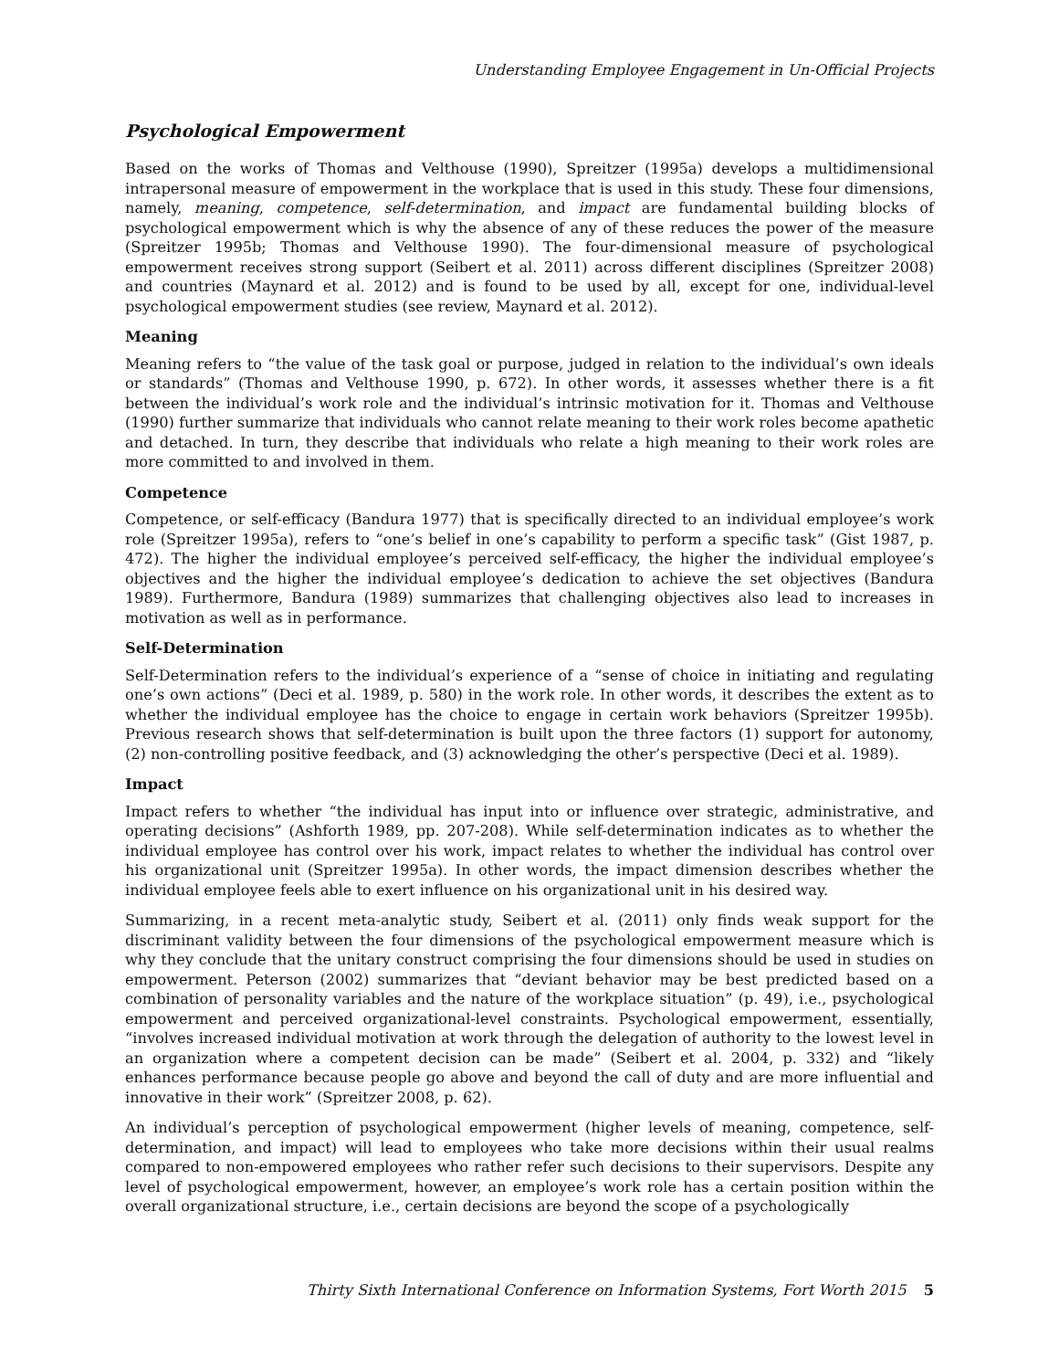Understanding Employee Engagement in Un-Official Projects
Psychological Empowerment
Based on the works of Thomas and Velthouse (1990), Spreitzer (1995a) develops a multidimensional intrapersonal measure of empowerment in the workplace that is used in this study. These four dimensions, namely, meaning, competence, self-determination, and impact are fundamental building blocks of psychological empowerment which is why the absence of any of these reduces the power of the measure (Spreitzer 1995b; Thomas and Velthouse 1990). The four-dimensional measure of psychological empowerment receives strong support (Seibert et al. 2011) across different disciplines (Spreitzer 2008) and countries (Maynard et al. 2012) and is found to be used by all, except for one, individual-level psychological empowerment studies (see review, Maynard et al. 2012).
Meaning
Meaning refers to “the value of the task goal or purpose, judged in relation to the individual’s own ideals or standards” (Thomas and Velthouse 1990, p. 672). In other words, it assesses whether there is a fit between the individual’s work role and the individual’s intrinsic motivation for it. Thomas and Velthouse (1990) further summarize that individuals who cannot relate meaning to their work roles become apathetic and detached. In turn, they describe that individuals who relate a high meaning to their work roles are more committed to and involved in them.
Competence
Competence, or self-efficacy (Bandura 1977) that is specifically directed to an individual employee’s work role (Spreitzer 1995a), refers to “one’s belief in one’s capability to perform a specific task” (Gist 1987, p. 472). The higher the individual employee’s perceived self-efficacy, the higher the individual employee’s objectives and the higher the individual employee’s dedication to achieve the set objectives (Bandura 1989). Furthermore, Bandura (1989) summarizes that challenging objectives also lead to increases in motivation as well as in performance.
Self-Determination
Self-Determination refers to the individual’s experience of a “sense of choice in initiating and regulating one’s own actions” (Deci et al. 1989, p. 580) in the work role. In other words, it describes the extent as to whether the individual employee has the choice to engage in certain work behaviors (Spreitzer 1995b). Previous research shows that self-determination is built upon the three factors (1) support for autonomy, (2) non-controlling positive feedback, and (3) acknowledging the other’s perspective (Deci et al. 1989).
Impact
Impact refers to whether “the individual has input into or influence over strategic, administrative, and operating decisions” (Ashforth 1989, pp. 207-208). While self-determination indicates as to whether the individual employee has control over his work, impact relates to whether the individual has control over his organizational unit (Spreitzer 1995a). In other words, the impact dimension describes whether the individual employee feels able to exert influence on his organizational unit in his desired way.
Summarizing, in a recent meta-analytic study, Seibert et al. (2011) only finds weak support for the discriminant validity between the four dimensions of the psychological empowerment measure which is why they conclude that the unitary construct comprising the four dimensions should be used in studies on empowerment. Peterson (2002) summarizes that “deviant behavior may be best predicted based on a combination of personality variables and the nature of the workplace situation” (p. 49), i.e., psychological empowerment and perceived organizational-level constraints. Psychological empowerment, essentially, “involves increased individual motivation at work through the delegation of authority to the lowest level in an organization where a competent decision can be made” (Seibert et al. 2004, p. 332) and “likely enhances performance because people go above and beyond the call of duty and are more influential and innovative in their work” (Spreitzer 2008, p. 62).
An individual’s perception of psychological empowerment (higher levels of meaning, competence, self-determination, and impact) will lead to employees who take more decisions within their usual realms compared to non-empowered employees who rather refer such decisions to their supervisors. Despite any level of psychological empowerment, however, an employee’s work role has a certain position within the overall organizational structure, i.e., certain decisions are beyond the scope of a psychologically
Thirty Sixth International Conference on Information Systems, Fort Worth 2015 5